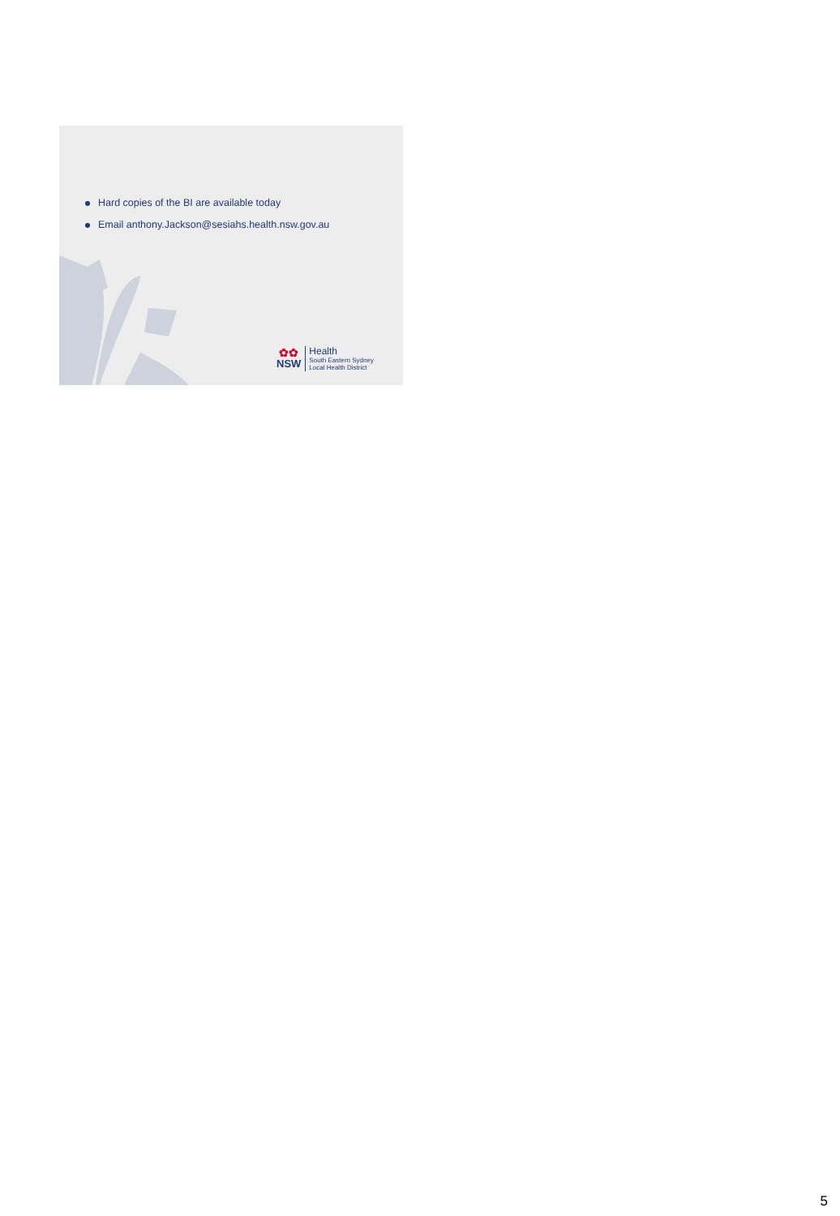Hard copies of the BI are available today
Email anthony.Jackson@sesiahs.health.nsw.gov.au
✿✿
NSW
Health
South Eastern Sydney
Local Health District
5